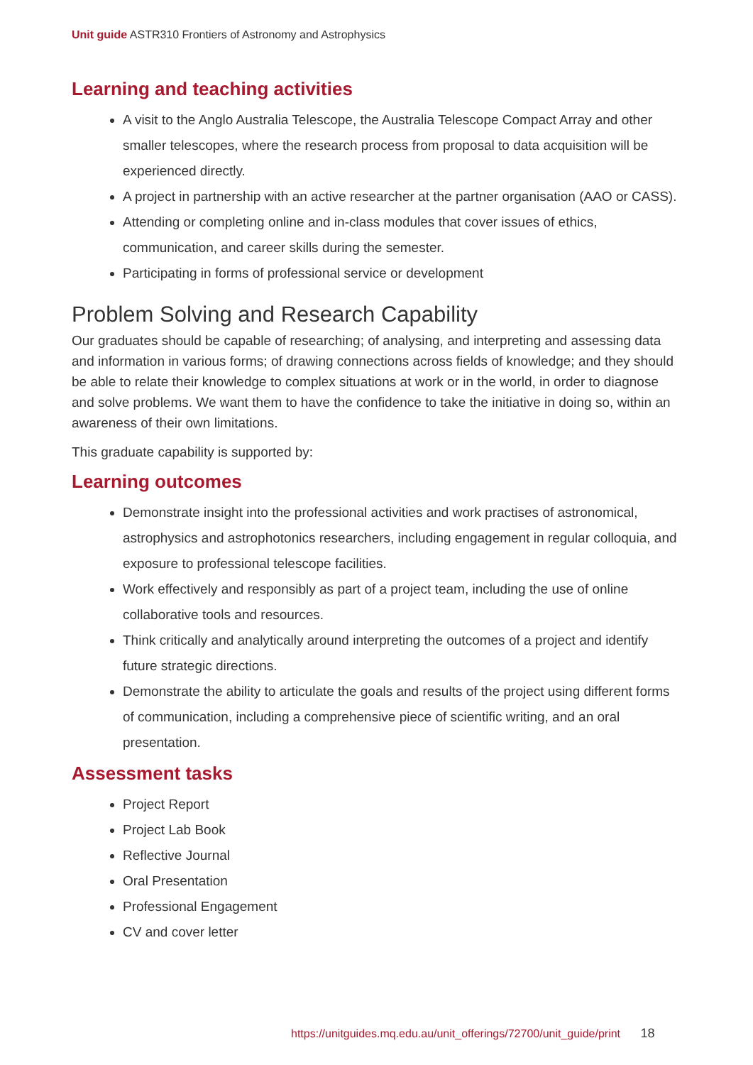Unit guide ASTR310 Frontiers of Astronomy and Astrophysics
Learning and teaching activities
A visit to the Anglo Australia Telescope, the Australia Telescope Compact Array and other smaller telescopes, where the research process from proposal to data acquisition will be experienced directly.
A project in partnership with an active researcher at the partner organisation (AAO or CASS).
Attending or completing online and in-class modules that cover issues of ethics, communication, and career skills during the semester.
Participating in forms of professional service or development
Problem Solving and Research Capability
Our graduates should be capable of researching; of analysing, and interpreting and assessing data and information in various forms; of drawing connections across fields of knowledge; and they should be able to relate their knowledge to complex situations at work or in the world, in order to diagnose and solve problems. We want them to have the confidence to take the initiative in doing so, within an awareness of their own limitations.
This graduate capability is supported by:
Learning outcomes
Demonstrate insight into the professional activities and work practises of astronomical, astrophysics and astrophotonics researchers, including engagement in regular colloquia, and exposure to professional telescope facilities.
Work effectively and responsibly as part of a project team, including the use of online collaborative tools and resources.
Think critically and analytically around interpreting the outcomes of a project and identify future strategic directions.
Demonstrate the ability to articulate the goals and results of the project using different forms of communication, including a comprehensive piece of scientific writing, and an oral presentation.
Assessment tasks
Project Report
Project Lab Book
Reflective Journal
Oral Presentation
Professional Engagement
CV and cover letter
https://unitguides.mq.edu.au/unit_offerings/72700/unit_guide/print 18